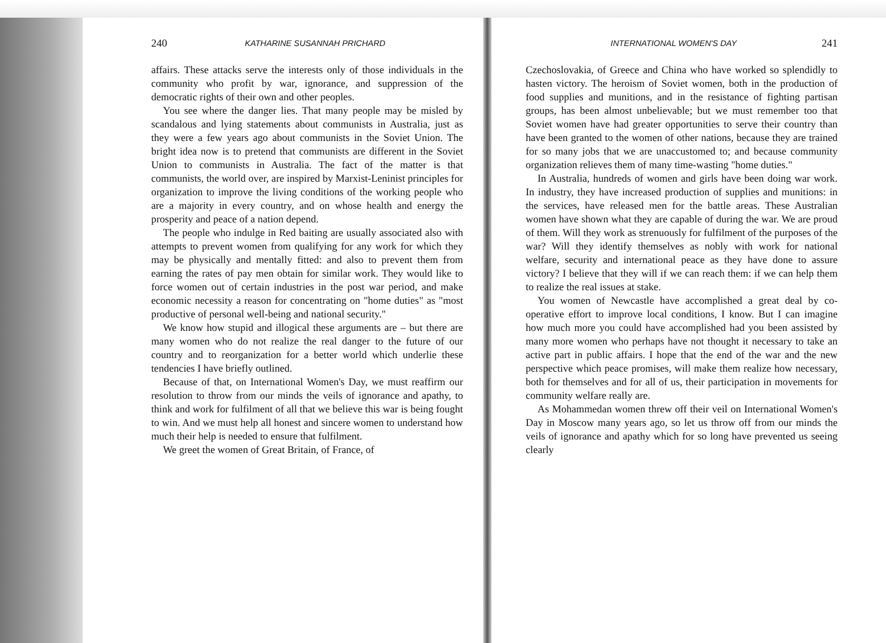240 KATHARINE SUSANNAH PRICHARD
affairs. These attacks serve the interests only of those individuals in the community who profit by war, ignorance, and suppression of the democratic rights of their own and other peoples.
You see where the danger lies. That many people may be misled by scandalous and lying statements about communists in Australia, just as they were a few years ago about communists in the Soviet Union. The bright idea now is to pretend that communists are different in the Soviet Union to communists in Australia. The fact of the matter is that communists, the world over, are inspired by Marxist-Leninist principles for organization to improve the living conditions of the working people who are a majority in every country, and on whose health and energy the prosperity and peace of a nation depend.
The people who indulge in Red baiting are usually associated also with attempts to prevent women from qualifying for any work for which they may be physically and mentally fitted: and also to prevent them from earning the rates of pay men obtain for similar work. They would like to force women out of certain industries in the post war period, and make economic necessity a reason for concentrating on "home duties" as "most productive of personal well-being and national security."
We know how stupid and illogical these arguments are – but there are many women who do not realize the real danger to the future of our country and to reorganization for a better world which underlie these tendencies I have briefly outlined.
Because of that, on International Women's Day, we must reaffirm our resolution to throw from our minds the veils of ignorance and apathy, to think and work for fulfilment of all that we believe this war is being fought to win. And we must help all honest and sincere women to understand how much their help is needed to ensure that fulfilment.
We greet the women of Great Britain, of France, of
INTERNATIONAL WOMEN'S DAY 241
Czechoslovakia, of Greece and China who have worked so splendidly to hasten victory. The heroism of Soviet women, both in the production of food supplies and munitions, and in the resistance of fighting partisan groups, has been almost unbelievable; but we must remember too that Soviet women have had greater opportunities to serve their country than have been granted to the women of other nations, because they are trained for so many jobs that we are unaccustomed to; and because community organization relieves them of many time-wasting "home duties."
In Australia, hundreds of women and girls have been doing war work. In industry, they have increased production of supplies and munitions: in the services, have released men for the battle areas. These Australian women have shown what they are capable of during the war. We are proud of them. Will they work as strenuously for fulfilment of the purposes of the war? Will they identify themselves as nobly with work for national welfare, security and international peace as they have done to assure victory? I believe that they will if we can reach them: if we can help them to realize the real issues at stake.
You women of Newcastle have accomplished a great deal by co-operative effort to improve local conditions, I know. But I can imagine how much more you could have accomplished had you been assisted by many more women who perhaps have not thought it necessary to take an active part in public affairs. I hope that the end of the war and the new perspective which peace promises, will make them realize how necessary, both for themselves and for all of us, their participation in movements for community welfare really are.
As Mohammedan women threw off their veil on International Women's Day in Moscow many years ago, so let us throw off from our minds the veils of ignorance and apathy which for so long have prevented us seeing clearly